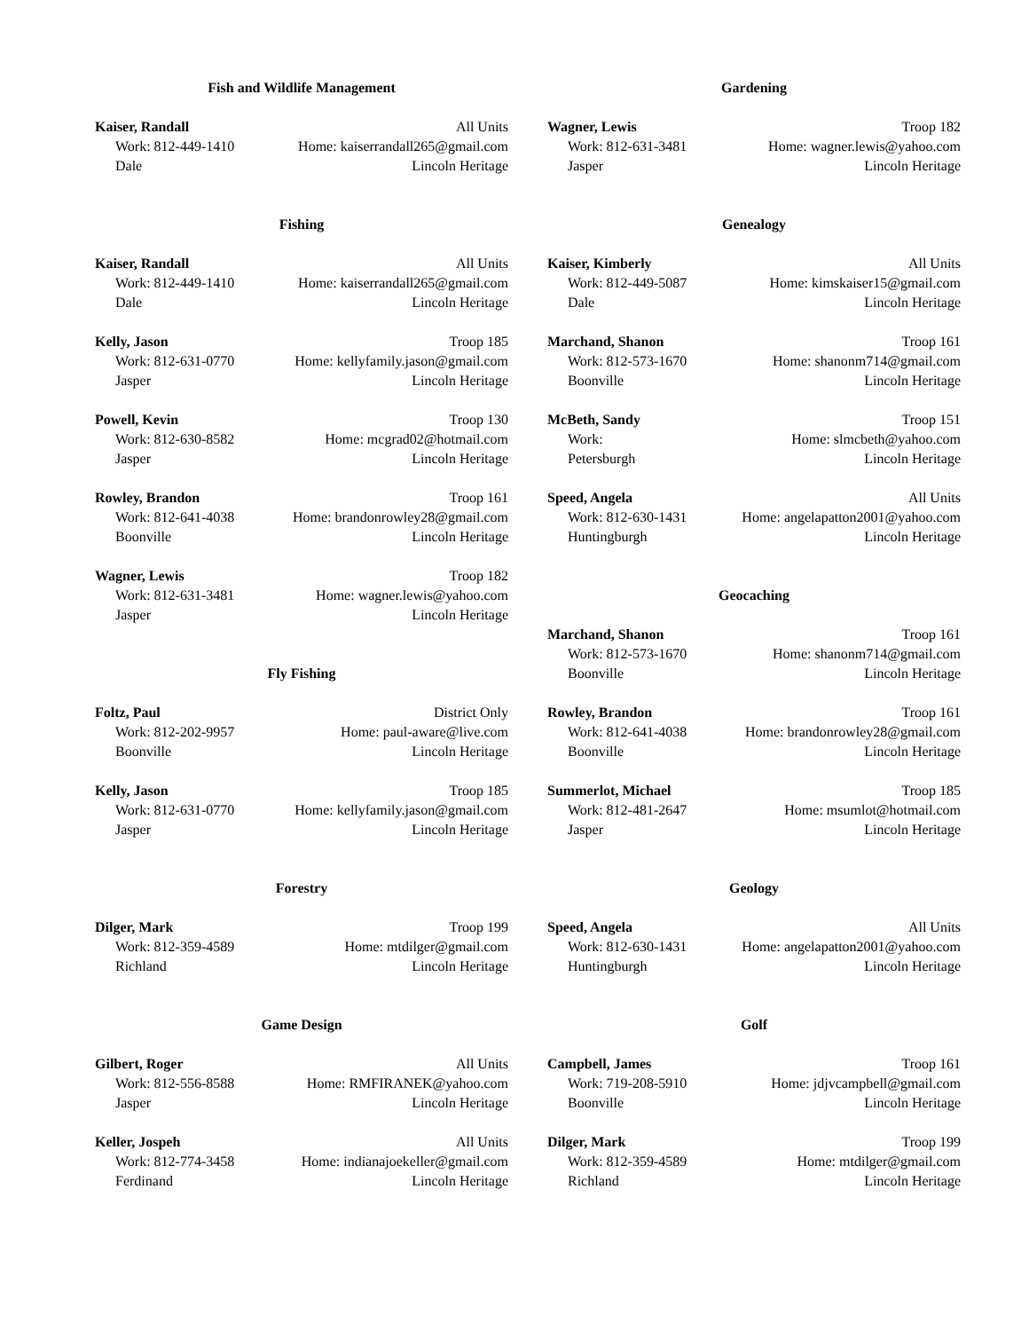Fish and Wildlife Management
Kaiser, Randall All Units
Work: 812-449-1410 Home: kaiserrandall265@gmail.com
Dale Lincoln Heritage
Fishing
Kaiser, Randall All Units
Work: 812-449-1410 Home: kaiserrandall265@gmail.com
Dale Lincoln Heritage
Kelly, Jason Troop 185
Work: 812-631-0770 Home: kellyfamily.jason@gmail.com
Jasper Lincoln Heritage
Powell, Kevin Troop 130
Work: 812-630-8582 Home: mcgrad02@hotmail.com
Jasper Lincoln Heritage
Rowley, Brandon Troop 161
Work: 812-641-4038 Home: brandonrowley28@gmail.com
Boonville Lincoln Heritage
Wagner, Lewis Troop 182
Work: 812-631-3481 Home: wagner.lewis@yahoo.com
Jasper Lincoln Heritage
Fly Fishing
Foltz, Paul District Only
Work: 812-202-9957 Home: paul-aware@live.com
Boonville Lincoln Heritage
Kelly, Jason Troop 185
Work: 812-631-0770 Home: kellyfamily.jason@gmail.com
Jasper Lincoln Heritage
Forestry
Dilger, Mark Troop 199
Work: 812-359-4589 Home: mtdilger@gmail.com
Richland Lincoln Heritage
Game Design
Gilbert, Roger All Units
Work: 812-556-8588 Home: RMFIRANEK@yahoo.com
Jasper Lincoln Heritage
Keller, Jospeh All Units
Work: 812-774-3458 Home: indianajoekeller@gmail.com
Ferdinand Lincoln Heritage
Gardening
Wagner, Lewis Troop 182
Work: 812-631-3481 Home: wagner.lewis@yahoo.com
Jasper Lincoln Heritage
Genealogy
Kaiser, Kimberly All Units
Work: 812-449-5087 Home: kimskaiser15@gmail.com
Dale Lincoln Heritage
Marchand, Shanon Troop 161
Work: 812-573-1670 Home: shanonm714@gmail.com
Boonville Lincoln Heritage
McBeth, Sandy Troop 151
Work: Home: slmcbeth@yahoo.com
Petersburgh Lincoln Heritage
Speed, Angela All Units
Work: 812-630-1431 Home: angelapatton2001@yahoo.com
Huntingburgh Lincoln Heritage
Geocaching
Marchand, Shanon Troop 161
Work: 812-573-1670 Home: shanonm714@gmail.com
Boonville Lincoln Heritage
Rowley, Brandon Troop 161
Work: 812-641-4038 Home: brandonrowley28@gmail.com
Boonville Lincoln Heritage
Summerlot, Michael Troop 185
Work: 812-481-2647 Home: msumlot@hotmail.com
Jasper Lincoln Heritage
Geology
Speed, Angela All Units
Work: 812-630-1431 Home: angelapatton2001@yahoo.com
Huntingburgh Lincoln Heritage
Golf
Campbell, James Troop 161
Work: 719-208-5910 Home: jdjvcampbell@gmail.com
Boonville Lincoln Heritage
Dilger, Mark Troop 199
Work: 812-359-4589 Home: mtdilger@gmail.com
Richland Lincoln Heritage